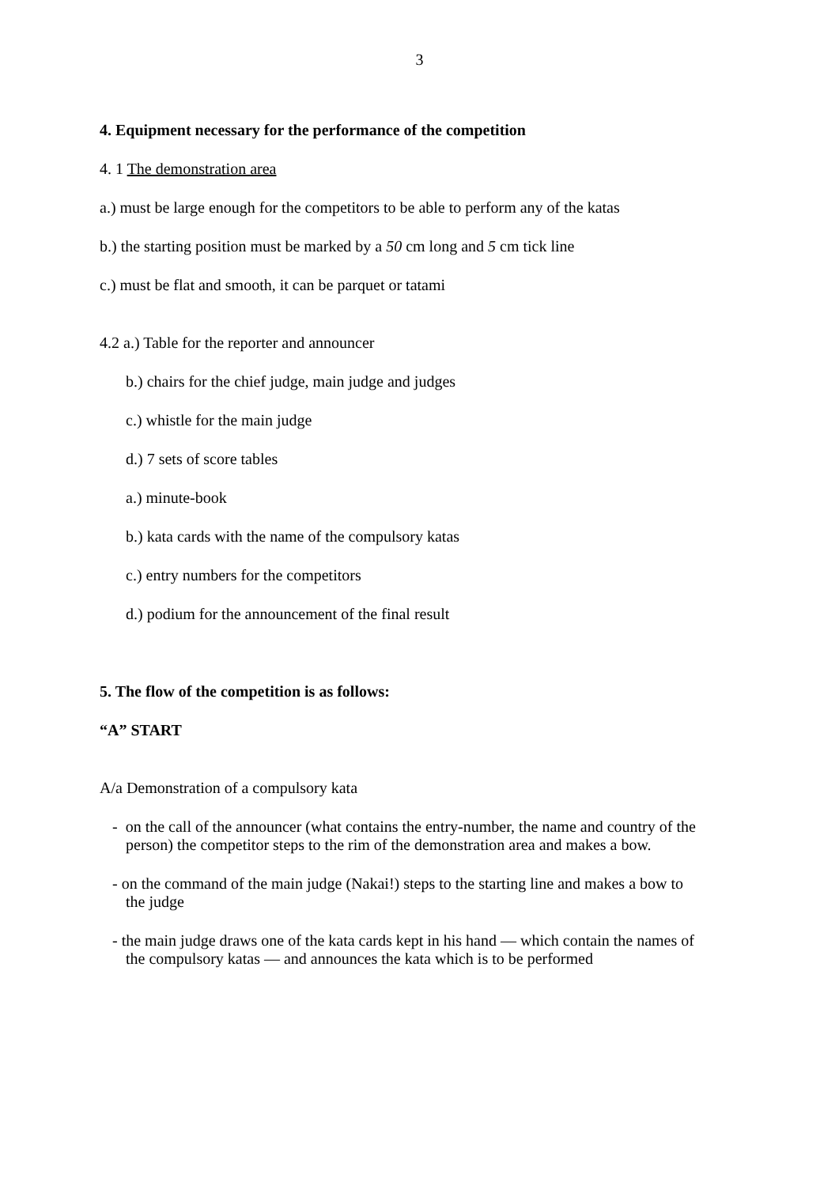3
4. Equipment necessary for the performance of the competition
4. 1 The demonstration area
a.) must be large enough for the competitors to be able to perform any of the katas
b.) the starting position must be marked by a 50 cm long and 5 cm tick line
c.) must be flat and smooth, it can be parquet or tatami
4.2 a.) Table for the reporter and announcer
b.) chairs for the chief judge, main judge and judges
c.) whistle for the main judge
d.) 7 sets of score tables
a.) minute-book
b.) kata cards with the name of the compulsory katas
c.) entry numbers for the competitors
d.) podium for the announcement of the final result
5. The flow of the competition is as follows:
“A” START
A/a Demonstration of a compulsory kata
- on the call of the announcer (what contains the entry-number, the name and country of the
person) the competitor steps to the rim of the demonstration area and makes a bow.
- on the command of the main judge (Nakai!) steps to the starting line and makes a bow to
the judge
- the main judge draws one of the kata cards kept in his hand — which contain the names of
the compulsory katas — and announces the kata which is to be performed